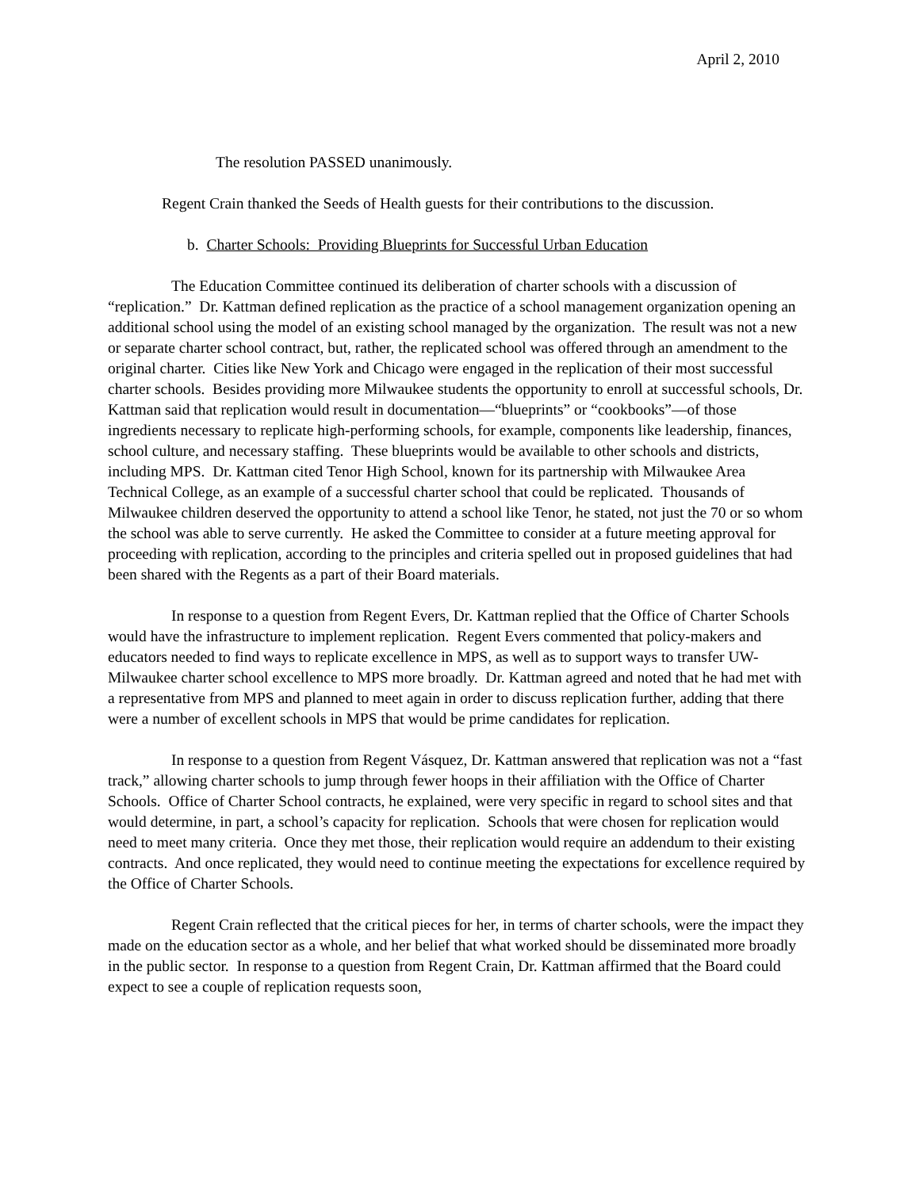April 2, 2010
The resolution PASSED unanimously.
Regent Crain thanked the Seeds of Health guests for their contributions to the discussion.
b. Charter Schools: Providing Blueprints for Successful Urban Education
The Education Committee continued its deliberation of charter schools with a discussion of “replication.” Dr. Kattman defined replication as the practice of a school management organization opening an additional school using the model of an existing school managed by the organization. The result was not a new or separate charter school contract, but, rather, the replicated school was offered through an amendment to the original charter. Cities like New York and Chicago were engaged in the replication of their most successful charter schools. Besides providing more Milwaukee students the opportunity to enroll at successful schools, Dr. Kattman said that replication would result in documentation—“blueprints” or “cookbooks”—of those ingredients necessary to replicate high-performing schools, for example, components like leadership, finances, school culture, and necessary staffing. These blueprints would be available to other schools and districts, including MPS. Dr. Kattman cited Tenor High School, known for its partnership with Milwaukee Area Technical College, as an example of a successful charter school that could be replicated. Thousands of Milwaukee children deserved the opportunity to attend a school like Tenor, he stated, not just the 70 or so whom the school was able to serve currently. He asked the Committee to consider at a future meeting approval for proceeding with replication, according to the principles and criteria spelled out in proposed guidelines that had been shared with the Regents as a part of their Board materials.
In response to a question from Regent Evers, Dr. Kattman replied that the Office of Charter Schools would have the infrastructure to implement replication. Regent Evers commented that policy-makers and educators needed to find ways to replicate excellence in MPS, as well as to support ways to transfer UW-Milwaukee charter school excellence to MPS more broadly. Dr. Kattman agreed and noted that he had met with a representative from MPS and planned to meet again in order to discuss replication further, adding that there were a number of excellent schools in MPS that would be prime candidates for replication.
In response to a question from Regent Vásquez, Dr. Kattman answered that replication was not a “fast track,” allowing charter schools to jump through fewer hoops in their affiliation with the Office of Charter Schools. Office of Charter School contracts, he explained, were very specific in regard to school sites and that would determine, in part, a school’s capacity for replication. Schools that were chosen for replication would need to meet many criteria. Once they met those, their replication would require an addendum to their existing contracts. And once replicated, they would need to continue meeting the expectations for excellence required by the Office of Charter Schools.
Regent Crain reflected that the critical pieces for her, in terms of charter schools, were the impact they made on the education sector as a whole, and her belief that what worked should be disseminated more broadly in the public sector. In response to a question from Regent Crain, Dr. Kattman affirmed that the Board could expect to see a couple of replication requests soon,